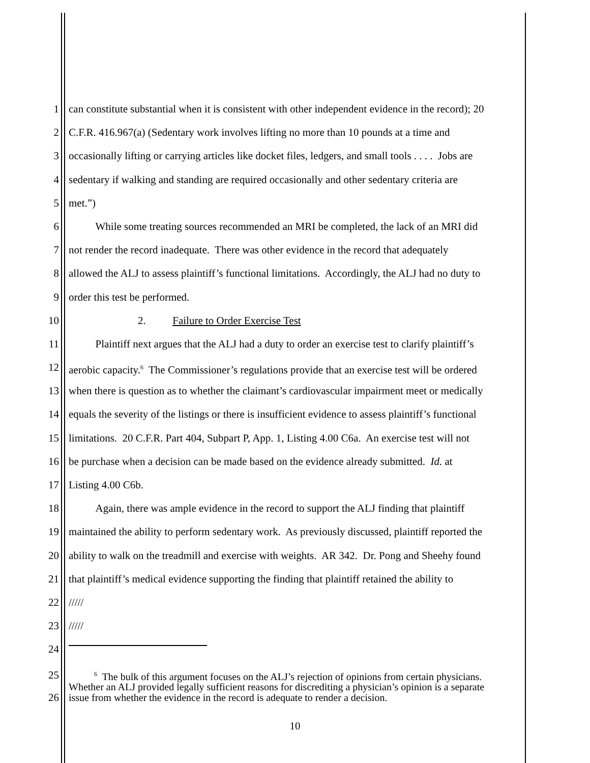1 can constitute substantial when it is consistent with other independent evidence in the record); 20
2 C.F.R. 416.967(a) (Sedentary work involves lifting no more than 10 pounds at a time and
3 occasionally lifting or carrying articles like docket files, ledgers, and small tools . . . . Jobs are
4 sedentary if walking and standing are required occasionally and other sedentary criteria are
5 met.”)
6   While some treating sources recommended an MRI be completed, the lack of an MRI did
7 not render the record inadequate. There was other evidence in the record that adequately
8 allowed the ALJ to assess plaintiff’s functional limitations. Accordingly, the ALJ had no duty to
9 order this test be performed.
10 2.   Failure to Order Exercise Test
11   Plaintiff next argues that the ALJ had a duty to order an exercise test to clarify plaintiff’s
12 aerobic capacity.<sup>6</sup> The Commissioner’s regulations provide that an exercise test will be ordered
13 when there is question as to whether the claimant’s cardiovascular impairment meet or medically
14 equals the severity of the listings or there is insufficient evidence to assess plaintiff’s functional
15 limitations. 20 C.F.R. Part 404, Subpart P, App. 1, Listing 4.00 C6a. An exercise test will not
16 be purchase when a decision can be made based on the evidence already submitted. Id. at
17 Listing 4.00 C6b.
18   Again, there was ample evidence in the record to support the ALJ finding that plaintiff
19 maintained the ability to perform sedentary work. As previously discussed, plaintiff reported the
20 ability to walk on the treadmill and exercise with weights. AR 342. Dr. Pong and Sheehy found
21 that plaintiff’s medical evidence supporting the finding that plaintiff retained the ability to
22 /////
23 /////
24
25
26   <sup>6</sup> The bulk of this argument focuses on the ALJ’s rejection of opinions from certain physicians. Whether an ALJ provided legally sufficient reasons for discrediting a physician’s opinion is a separate issue from whether the evidence in the record is adequate to render a decision.
10